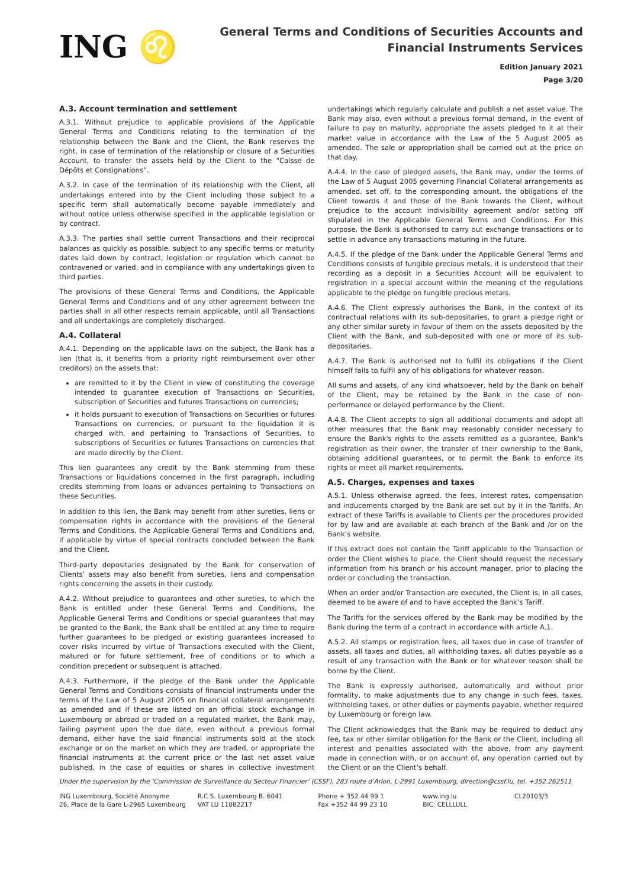ING ♌
General Terms and Conditions of Securities Accounts and
Financial Instruments Services
Edition January 2021
Page 3/20
A.3. Account termination and settlement
A.3.1. Without prejudice to applicable provisions of the Applicable General Terms and Conditions relating to the termination of the relationship between the Bank and the Client, the Bank reserves the right, in case of termination of the relationship or closure of a Securities Account, to transfer the assets held by the Client to the “Caisse de Dépôts et Consignations”.
A.3.2. In case of the termination of its relationship with the Client, all undertakings entered into by the Client including those subject to a specific term shall automatically become payable immediately and without notice unless otherwise specified in the applicable legislation or by contract.
A.3.3. The parties shall settle current Transactions and their reciprocal balances as quickly as possible, subject to any specific terms or maturity dates laid down by contract, legislation or regulation which cannot be contravened or varied, and in compliance with any undertakings given to third parties.
The provisions of these General Terms and Conditions, the Applicable General Terms and Conditions and of any other agreement between the parties shall in all other respects remain applicable, until all Transactions and all undertakings are completely discharged.
A.4. Collateral
A.4.1. Depending on the applicable laws on the subject, the Bank has a lien (that is, it benefits from a priority right reimbursement over other creditors) on the assets that:
are remitted to it by the Client in view of constituting the coverage intended to guarantee execution of Transactions on Securities, subscription of Securities and futures Transactions on currencies;
it holds pursuant to execution of Transactions on Securities or futures Transactions on currencies, or pursuant to the liquidation it is charged with, and pertaining to Transactions of Securities, to subscriptions of Securities or futures Transactions on currencies that are made directly by the Client.
This lien guarantees any credit by the Bank stemming from these Transactions or liquidations concerned in the first paragraph, including credits stemming from loans or advances pertaining to Transactions on these Securities.
In addition to this lien, the Bank may benefit from other sureties, liens or compensation rights in accordance with the provisions of the General Terms and Conditions, the Applicable General Terms and Conditions and, if applicable by virtue of special contracts concluded between the Bank and the Client.
Third-party depositaries designated by the Bank for conservation of Clients’ assets may also benefit from sureties, liens and compensation rights concerning the assets in their custody.
A.4.2. Without prejudice to guarantees and other sureties, to which the Bank is entitled under these General Terms and Conditions, the Applicable General Terms and Conditions or special guarantees that may be granted to the Bank, the Bank shall be entitled at any time to require further guarantees to be pledged or existing guarantees increased to cover risks incurred by virtue of Transactions executed with the Client, matured or for future settlement, free of conditions or to which a condition precedent or subsequent is attached.
A.4.3. Furthermore, if the pledge of the Bank under the Applicable General Terms and Conditions consists of financial instruments under the terms of the Law of 5 August 2005 on financial collateral arrangements as amended and if these are listed on an official stock exchange in Luxembourg or abroad or traded on a regulated market, the Bank may, failing payment upon the due date, even without a previous formal demand, either have the said financial instruments sold at the stock exchange or on the market on which they are traded, or appropriate the financial instruments at the current price or the last net asset value published, in the case of equities or shares in collective investment undertakings which regularly calculate and publish a net asset value. The Bank may also, even without a previous formal demand, in the event of failure to pay on maturity, appropriate the assets pledged to it at their market value in accordance with the Law of the 5 August 2005 as amended. The sale or appropriation shall be carried out at the price on that day.
A.4.4. In the case of pledged assets, the Bank may, under the terms of the Law of 5 August 2005 governing Financial Collateral arrangements as amended, set off, to the corresponding amount, the obligations of the Client towards it and those of the Bank towards the Client, without prejudice to the account indivisibility agreement and/or setting off stipulated in the Applicable General Terms and Conditions. For this purpose, the Bank is authorised to carry out exchange transactions or to settle in advance any transactions maturing in the future.
A.4.5. If the pledge of the Bank under the Applicable General Terms and Conditions consists of fungible precious metals, it is understood that their recording as a deposit in a Securities Account will be equivalent to registration in a special account within the meaning of the regulations applicable to the pledge on fungible precious metals.
A.4.6. The Client expressly authorises the Bank, in the context of its contractual relations with its sub-depositaries, to grant a pledge right or any other similar surety in favour of them on the assets deposited by the Client with the Bank, and sub-deposited with one or more of its sub-depositaries.
A.4.7. The Bank is authorised not to fulfil its obligations if the Client himself fails to fulfil any of his obligations for whatever reason.
All sums and assets, of any kind whatsoever, held by the Bank on behalf of the Client, may be retained by the Bank in the case of non-performance or delayed performance by the Client.
A.4.8. The Client accepts to sign all additional documents and adopt all other measures that the Bank may reasonably consider necessary to ensure the Bank's rights to the assets remitted as a guarantee, Bank's registration as their owner, the transfer of their ownership to the Bank, obtaining additional guarantees, or to permit the Bank to enforce its rights or meet all market requirements.
A.5. Charges, expenses and taxes
A.5.1. Unless otherwise agreed, the fees, interest rates, compensation and inducements charged by the Bank are set out by it in the Tariffs. An extract of these Tariffs is available to Clients per the procedures provided for by law and are available at each branch of the Bank and /or on the Bank’s website.
If this extract does not contain the Tariff applicable to the Transaction or order the Client wishes to place, the Client should request the necessary information from his branch or his account manager, prior to placing the order or concluding the transaction.
When an order and/or Transaction are executed, the Client is, in all cases, deemed to be aware of and to have accepted the Bank’s Tariff.
The Tariffs for the services offered by the Bank may be modified by the Bank during the term of a contract in accordance with article A.1.
A.5.2. All stamps or registration fees, all taxes due in case of transfer of assets, all taxes and duties, all withholding taxes, all duties payable as a result of any transaction with the Bank or for whatever reason shall be borne by the Client.
The Bank is expressly authorised, automatically and without prior formality, to make adjustments due to any change in such fees, taxes, withholding taxes, or other duties or payments payable, whether required by Luxembourg or foreign law.
The Client acknowledges that the Bank may be required to deduct any fee, tax or other similar obligation for the Bank or the Client, including all interest and penalties associated with the above, from any payment made in connection with, or on account of, any operation carried out by the Client or on the Client’s behalf.
Under the supervision by the ‘Commission de Surveillance du Secteur Financier’ (CSSF), 283 route d’Arlon, L-2991 Luxembourg, direction@cssf.lu, tel. +352.262511
ING Luxembourg, Société Anonyme
26, Place de la Gare L-2965 Luxembourg
R.C.S. Luxembourg B. 6041
VAT LU 11082217
Phone + 352 44 99 1
Fax +352 44 99 23 10
www.ing.lu
BIC: CELLLULL
CL20103/3